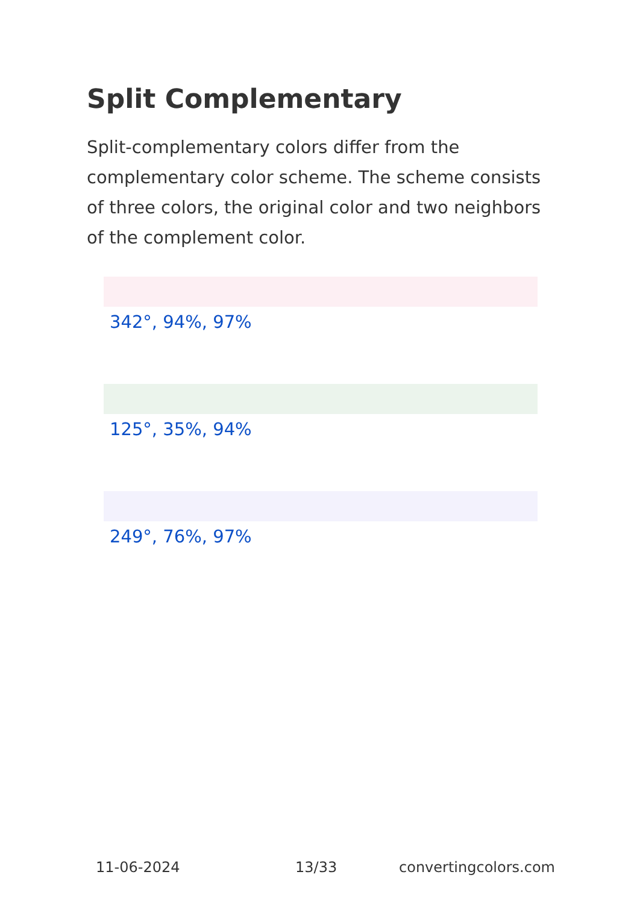Split Complementary
Split-complementary colors differ from the complementary color scheme. The scheme consists of three colors, the original color and two neighbors of the complement color.
342°, 94%, 97%
125°, 35%, 94%
249°, 76%, 97%
11-06-2024 13/33 convertingcolors.com